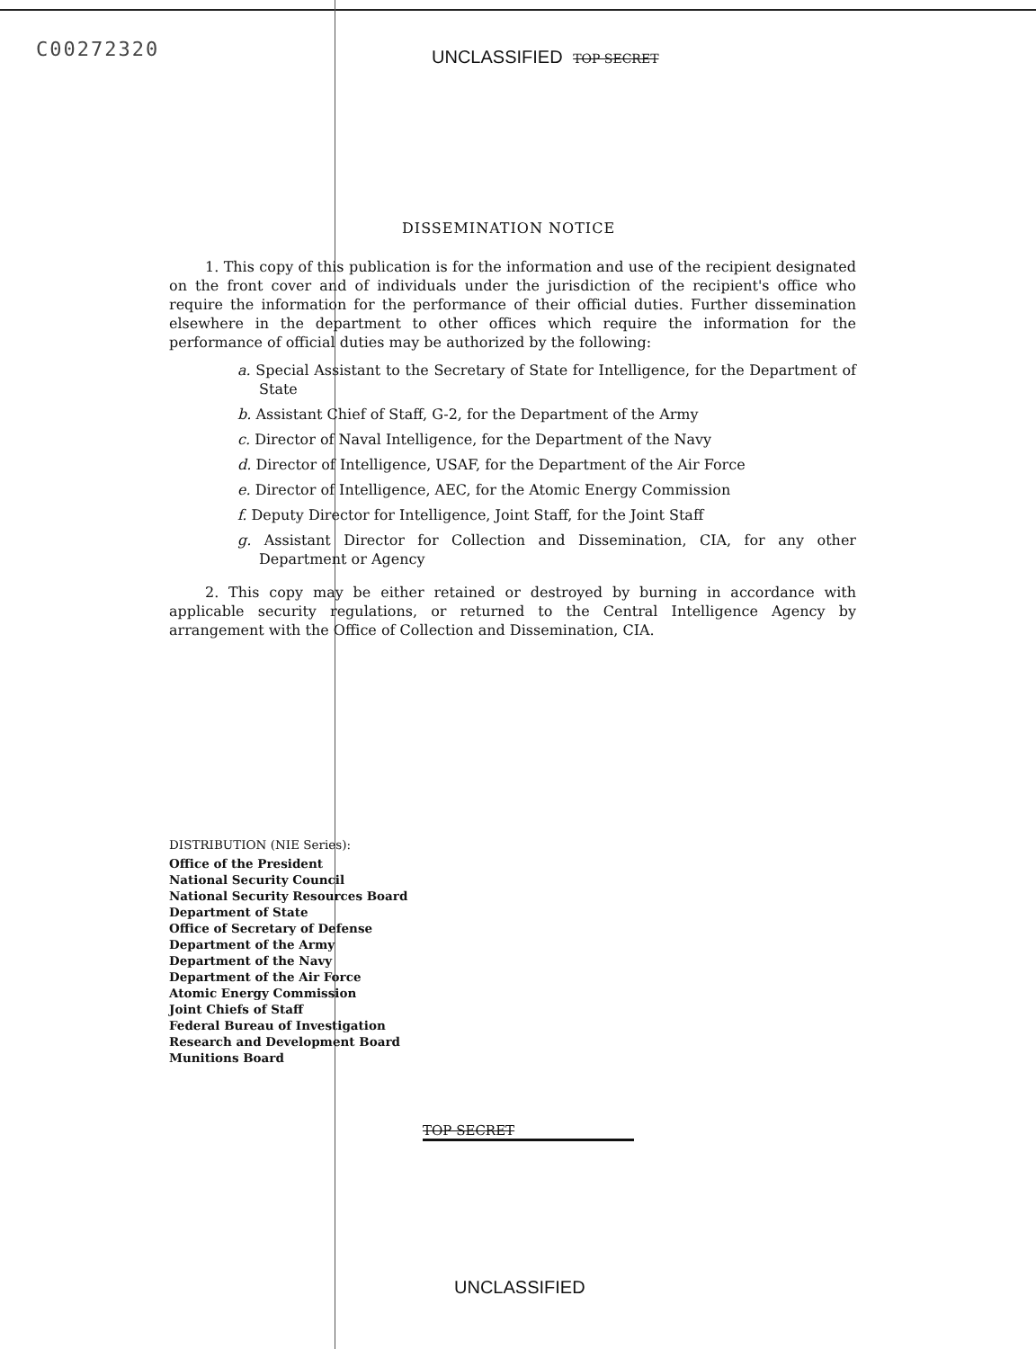C00272320 UNCLASSIFIED TOP SECRET
DISSEMINATION NOTICE
1. This copy of this publication is for the information and use of the recipient designated on the front cover and of individuals under the jurisdiction of the recipient's office who require the information for the performance of their official duties. Further dissemination elsewhere in the department to other offices which require the information for the performance of official duties may be authorized by the following:
a. Special Assistant to the Secretary of State for Intelligence, for the Department of State
b. Assistant Chief of Staff, G-2, for the Department of the Army
c. Director of Naval Intelligence, for the Department of the Navy
d. Director of Intelligence, USAF, for the Department of the Air Force
e. Director of Intelligence, AEC, for the Atomic Energy Commission
f. Deputy Director for Intelligence, Joint Staff, for the Joint Staff
g. Assistant Director for Collection and Dissemination, CIA, for any other Department or Agency
2. This copy may be either retained or destroyed by burning in accordance with applicable security regulations, or returned to the Central Intelligence Agency by arrangement with the Office of Collection and Dissemination, CIA.
DISTRIBUTION (NIE Series):
Office of the President
National Security Council
National Security Resources Board
Department of State
Office of Secretary of Defense
Department of the Army
Department of the Navy
Department of the Air Force
Atomic Energy Commission
Joint Chiefs of Staff
Federal Bureau of Investigation
Research and Development Board
Munitions Board
TOP SECRET
UNCLASSIFIED